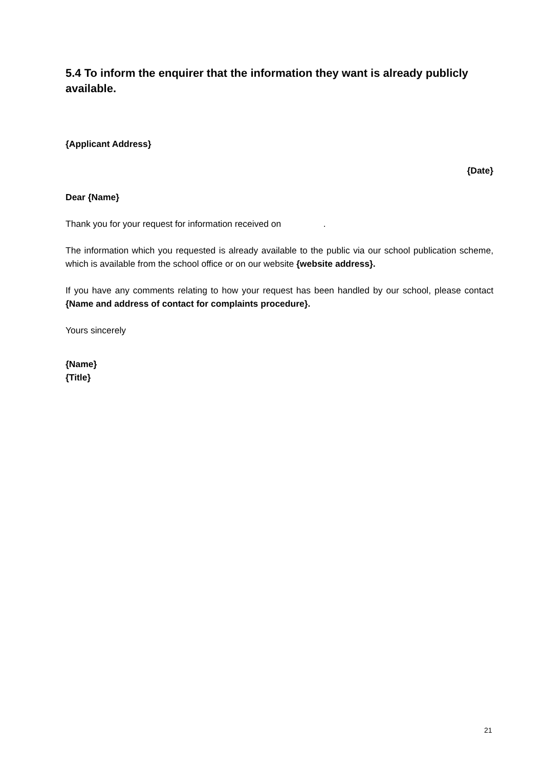5.4 To inform the enquirer that the information they want is already publicly available.
{Applicant Address}
{Date}
Dear {Name}
Thank you for your request for information received on .
The information which you requested is already available to the public via our school publication scheme, which is available from the school office or on our website {website address}.
If you have any comments relating to how your request has been handled by our school, please contact {Name and address of contact for complaints procedure}.
Yours sincerely
{Name}
{Title}
21